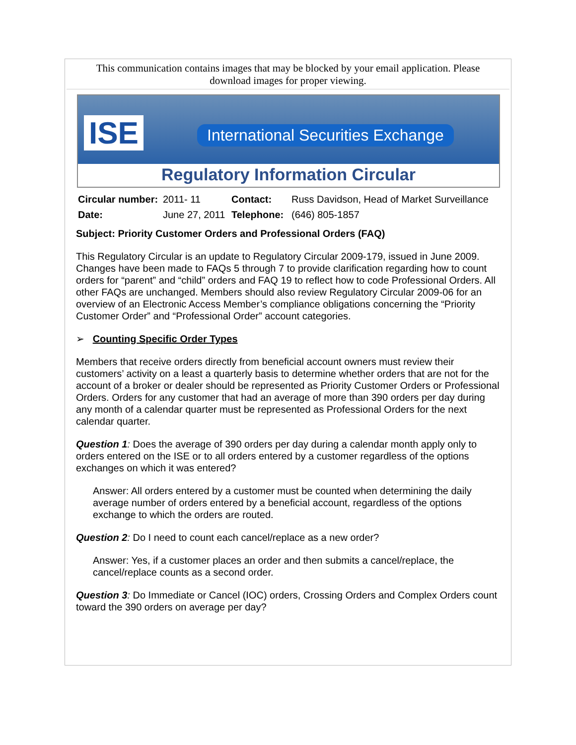This communication contains images that may be blocked by your email application. Please download images for proper viewing.
ISE
International Securities Exchange
Regulatory Information Circular
| Circular number: | 2011- 11 | Contact: | Russ Davidson, Head of Market Surveillance |
| Date: | June 27, 2011 | Telephone: | (646) 805-1857 |
Subject: Priority Customer Orders and Professional Orders (FAQ)
This Regulatory Circular is an update to Regulatory Circular 2009-179, issued in June 2009. Changes have been made to FAQs 5 through 7 to provide clarification regarding how to count orders for “parent” and “child” orders and FAQ 19 to reflect how to code Professional Orders. All other FAQs are unchanged. Members should also review Regulatory Circular 2009-06 for an overview of an Electronic Access Member’s compliance obligations concerning the “Priority Customer Order” and “Professional Order” account categories.
➢ Counting Specific Order Types
Members that receive orders directly from beneficial account owners must review their customers’ activity on a least a quarterly basis to determine whether orders that are not for the account of a broker or dealer should be represented as Priority Customer Orders or Professional Orders. Orders for any customer that had an average of more than 390 orders per day during any month of a calendar quarter must be represented as Professional Orders for the next calendar quarter.
Question 1: Does the average of 390 orders per day during a calendar month apply only to orders entered on the ISE or to all orders entered by a customer regardless of the options exchanges on which it was entered?
Answer: All orders entered by a customer must be counted when determining the daily average number of orders entered by a beneficial account, regardless of the options exchange to which the orders are routed.
Question 2: Do I need to count each cancel/replace as a new order?
Answer: Yes, if a customer places an order and then submits a cancel/replace, the cancel/replace counts as a second order.
Question 3: Do Immediate or Cancel (IOC) orders, Crossing Orders and Complex Orders count toward the 390 orders on average per day?